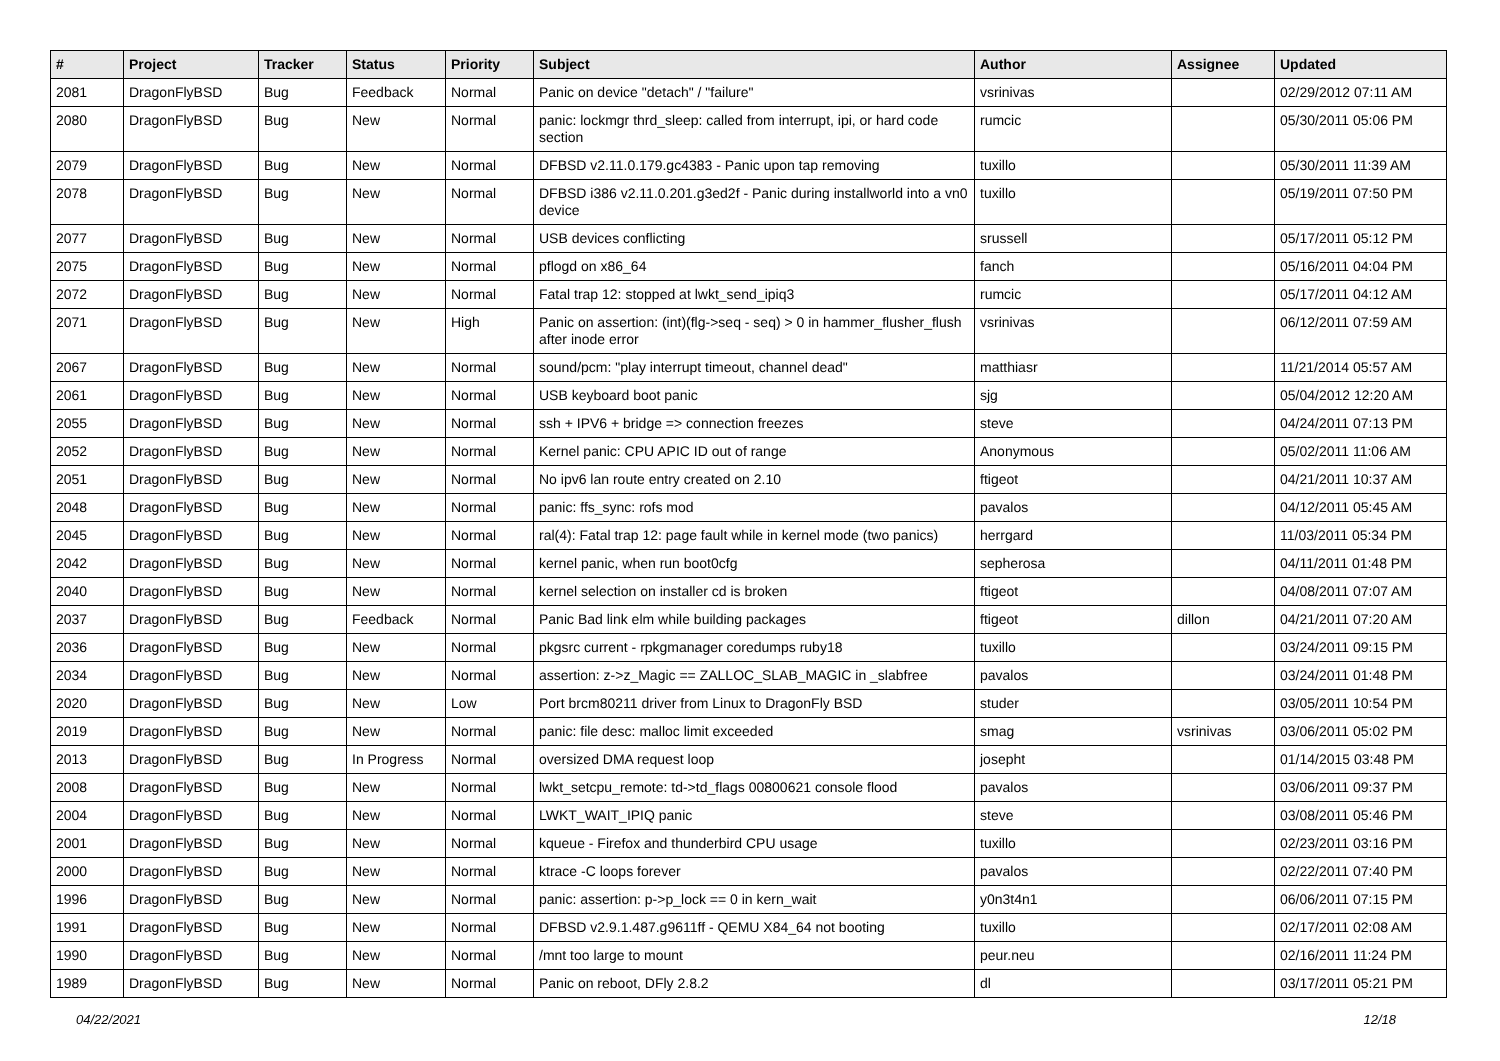| # | Project | Tracker | Status | Priority | Subject | Author | Assignee | Updated |
| --- | --- | --- | --- | --- | --- | --- | --- | --- |
| 2081 | DragonFlyBSD | Bug | Feedback | Normal | Panic on device "detach" / "failure" | vsrinivas | | 02/29/2012 07:11 AM |
| 2080 | DragonFlyBSD | Bug | New | Normal | panic: lockmgr thrd_sleep: called from interrupt, ipi, or hard code section | rumcic | | 05/30/2011 05:06 PM |
| 2079 | DragonFlyBSD | Bug | New | Normal | DFBSD v2.11.0.179.gc4383 - Panic upon tap removing | tuxillo | | 05/30/2011 11:39 AM |
| 2078 | DragonFlyBSD | Bug | New | Normal | DFBSD i386 v2.11.0.201.g3ed2f - Panic during installworld into a vn0 device | tuxillo | | 05/19/2011 07:50 PM |
| 2077 | DragonFlyBSD | Bug | New | Normal | USB devices conflicting | srussell | | 05/17/2011 05:12 PM |
| 2075 | DragonFlyBSD | Bug | New | Normal | pflogd on x86_64 | fanch | | 05/16/2011 04:04 PM |
| 2072 | DragonFlyBSD | Bug | New | Normal | Fatal trap 12: stopped at lwkt_send_ipiq3 | rumcic | | 05/17/2011 04:12 AM |
| 2071 | DragonFlyBSD | Bug | New | High | Panic on assertion: (int)(flg->seq - seq) > 0 in hammer_flusher_flush after inode error | vsrinivas | | 06/12/2011 07:59 AM |
| 2067 | DragonFlyBSD | Bug | New | Normal | sound/pcm: "play interrupt timeout, channel dead" | matthiasr | | 11/21/2014 05:57 AM |
| 2061 | DragonFlyBSD | Bug | New | Normal | USB keyboard boot panic | sjg | | 05/04/2012 12:20 AM |
| 2055 | DragonFlyBSD | Bug | New | Normal | ssh + IPV6 + bridge => connection freezes | steve | | 04/24/2011 07:13 PM |
| 2052 | DragonFlyBSD | Bug | New | Normal | Kernel panic: CPU APIC ID out of range | Anonymous | | 05/02/2011 11:06 AM |
| 2051 | DragonFlyBSD | Bug | New | Normal | No ipv6 lan route entry created on 2.10 | ftigeot | | 04/21/2011 10:37 AM |
| 2048 | DragonFlyBSD | Bug | New | Normal | panic: ffs_sync: rofs mod | pavalos | | 04/12/2011 05:45 AM |
| 2045 | DragonFlyBSD | Bug | New | Normal | ral(4): Fatal trap 12: page fault while in kernel mode (two panics) | herrgard | | 11/03/2011 05:34 PM |
| 2042 | DragonFlyBSD | Bug | New | Normal | kernel panic, when run boot0cfg | sepherosa | | 04/11/2011 01:48 PM |
| 2040 | DragonFlyBSD | Bug | New | Normal | kernel selection on installer cd is broken | ftigeot | | 04/08/2011 07:07 AM |
| 2037 | DragonFlyBSD | Bug | Feedback | Normal | Panic Bad link elm while building packages | ftigeot | dillon | 04/21/2011 07:20 AM |
| 2036 | DragonFlyBSD | Bug | New | Normal | pkgsrc current - rpkgmanager coredumps ruby18 | tuxillo | | 03/24/2011 09:15 PM |
| 2034 | DragonFlyBSD | Bug | New | Normal | assertion: z->z_Magic == ZALLOC_SLAB_MAGIC in _slabfree | pavalos | | 03/24/2011 01:48 PM |
| 2020 | DragonFlyBSD | Bug | New | Low | Port brcm80211 driver from Linux to DragonFly BSD | studer | | 03/05/2011 10:54 PM |
| 2019 | DragonFlyBSD | Bug | New | Normal | panic: file desc: malloc limit exceeded | smag | vsrinivas | 03/06/2011 05:02 PM |
| 2013 | DragonFlyBSD | Bug | In Progress | Normal | oversized DMA request loop | josepht | | 01/14/2015 03:48 PM |
| 2008 | DragonFlyBSD | Bug | New | Normal | lwkt_setcpu_remote: td->td_flags 00800621 console flood | pavalos | | 03/06/2011 09:37 PM |
| 2004 | DragonFlyBSD | Bug | New | Normal | LWKT_WAIT_IPIQ panic | steve | | 03/08/2011 05:46 PM |
| 2001 | DragonFlyBSD | Bug | New | Normal | kqueue - Firefox and thunderbird CPU usage | tuxillo | | 02/23/2011 03:16 PM |
| 2000 | DragonFlyBSD | Bug | New | Normal | ktrace -C loops forever | pavalos | | 02/22/2011 07:40 PM |
| 1996 | DragonFlyBSD | Bug | New | Normal | panic: assertion: p->p_lock == 0 in kern_wait | y0n3t4n1 | | 06/06/2011 07:15 PM |
| 1991 | DragonFlyBSD | Bug | New | Normal | DFBSD v2.9.1.487.g9611ff - QEMU X84_64 not booting | tuxillo | | 02/17/2011 02:08 AM |
| 1990 | DragonFlyBSD | Bug | New | Normal | /mnt too large to mount | peur.neu | | 02/16/2011 11:24 PM |
| 1989 | DragonFlyBSD | Bug | New | Normal | Panic on reboot, DFly 2.8.2 | dl | | 03/17/2011 05:21 PM |
04/22/2021 12/18